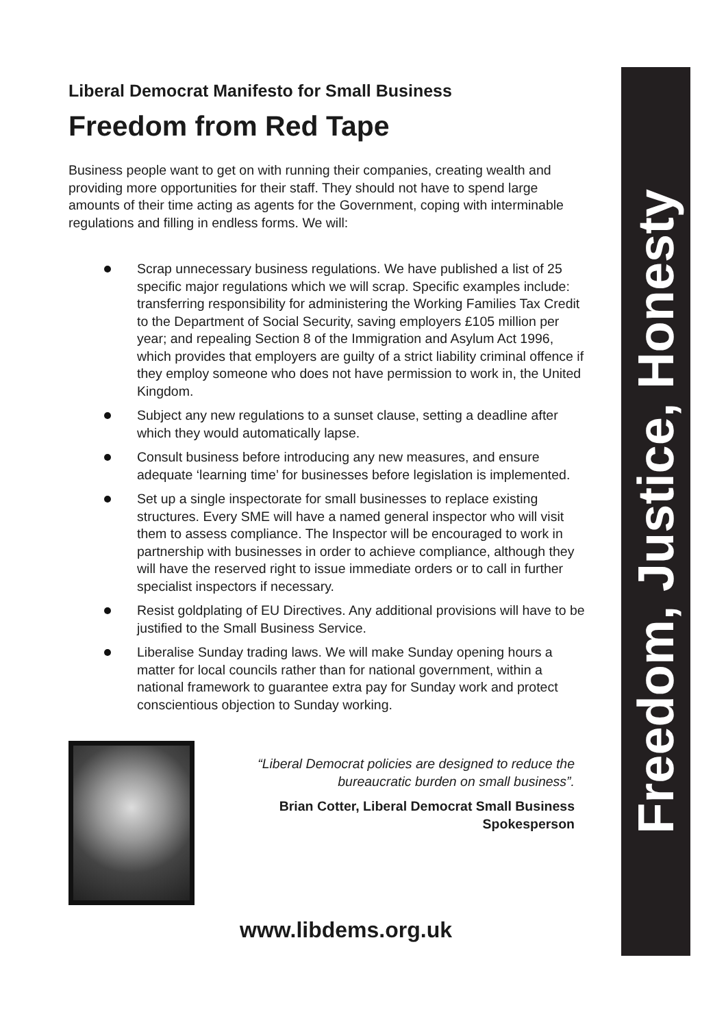Liberal Democrat Manifesto for Small Business
Freedom from Red Tape
Business people want to get on with running their companies, creating wealth and providing more opportunities for their staff. They should not have to spend large amounts of their time acting as agents for the Government, coping with interminable regulations and filling in endless forms. We will:
Scrap unnecessary business regulations. We have published a list of 25 specific major regulations which we will scrap. Specific examples include: transferring responsibility for administering the Working Families Tax Credit to the Department of Social Security, saving employers £105 million per year; and repealing Section 8 of the Immigration and Asylum Act 1996, which provides that employers are guilty of a strict liability criminal offence if they employ someone who does not have permission to work in, the United Kingdom.
Subject any new regulations to a sunset clause, setting a deadline after which they would automatically lapse.
Consult business before introducing any new measures, and ensure adequate ‘learning time’ for businesses before legislation is implemented.
Set up a single inspectorate for small businesses to replace existing structures. Every SME will have a named general inspector who will visit them to assess compliance. The Inspector will be encouraged to work in partnership with businesses in order to achieve compliance, although they will have the reserved right to issue immediate orders or to call in further specialist inspectors if necessary.
Resist goldplating of EU Directives. Any additional provisions will have to be justified to the Small Business Service.
Liberalise Sunday trading laws. We will make Sunday opening hours a matter for local councils rather than for national government, within a national framework to guarantee extra pay for Sunday work and protect conscientious objection to Sunday working.
“Liberal Democrat policies are designed to reduce the bureaucratic burden on small business”.
Brian Cotter, Liberal Democrat Small Business Spokesperson
www.libdems.org.uk
Freedom, Justice, Honesty